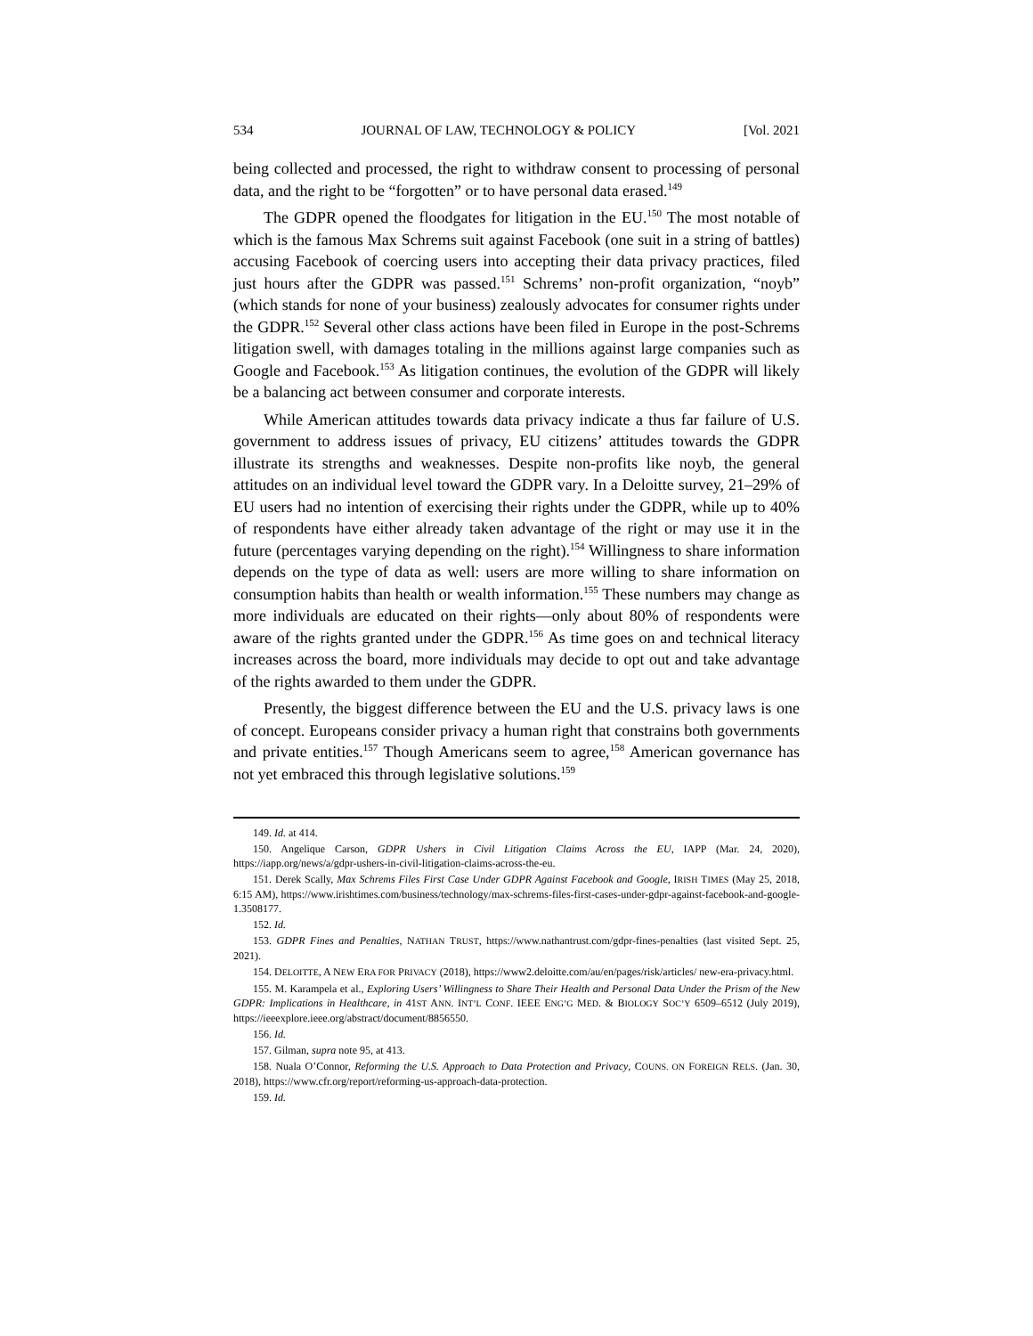534 JOURNAL OF LAW, TECHNOLOGY & POLICY [Vol. 2021
being collected and processed, the right to withdraw consent to processing of personal data, and the right to be “forgotten” or to have personal data erased.<sup>149</sup>
The GDPR opened the floodgates for litigation in the EU.<sup>150</sup> The most notable of which is the famous Max Schrems suit against Facebook (one suit in a string of battles) accusing Facebook of coercing users into accepting their data privacy practices, filed just hours after the GDPR was passed.<sup>151</sup> Schrems’ non-profit organization, “noyb” (which stands for none of your business) zealously advocates for consumer rights under the GDPR.<sup>152</sup> Several other class actions have been filed in Europe in the post-Schrems litigation swell, with damages totaling in the millions against large companies such as Google and Facebook.<sup>153</sup> As litigation continues, the evolution of the GDPR will likely be a balancing act between consumer and corporate interests.
While American attitudes towards data privacy indicate a thus far failure of U.S. government to address issues of privacy, EU citizens’ attitudes towards the GDPR illustrate its strengths and weaknesses. Despite non-profits like noyb, the general attitudes on an individual level toward the GDPR vary. In a Deloitte survey, 21–29% of EU users had no intention of exercising their rights under the GDPR, while up to 40% of respondents have either already taken advantage of the right or may use it in the future (percentages varying depending on the right).<sup>154</sup> Willingness to share information depends on the type of data as well: users are more willing to share information on consumption habits than health or wealth information.<sup>155</sup> These numbers may change as more individuals are educated on their rights—only about 80% of respondents were aware of the rights granted under the GDPR.<sup>156</sup> As time goes on and technical literacy increases across the board, more individuals may decide to opt out and take advantage of the rights awarded to them under the GDPR.
Presently, the biggest difference between the EU and the U.S. privacy laws is one of concept. Europeans consider privacy a human right that constrains both governments and private entities.<sup>157</sup> Though Americans seem to agree,<sup>158</sup> American governance has not yet embraced this through legislative solutions.<sup>159</sup>
149. Id. at 414.
150. Angelique Carson, GDPR Ushers in Civil Litigation Claims Across the EU, IAPP (Mar. 24, 2020), https://iapp.org/news/a/gdpr-ushers-in-civil-litigation-claims-across-the-eu.
151. Derek Scally, Max Schrems Files First Case Under GDPR Against Facebook and Google, IRISH TIMES (May 25, 2018, 6:15 AM), https://www.irishtimes.com/business/technology/max-schrems-files-first-cases-under-gdpr-against-facebook-and-google-1.3508177.
152. Id.
153. GDPR Fines and Penalties, NATHAN TRUST, https://www.nathantrust.com/gdpr-fines-penalties (last visited Sept. 25, 2021).
154. DELOITTE, A NEW ERA FOR PRIVACY (2018), https://www2.deloitte.com/au/en/pages/risk/articles/ new-era-privacy.html.
155. M. Karampela et al., Exploring Users’ Willingness to Share Their Health and Personal Data Under the Prism of the New GDPR: Implications in Healthcare, in 41ST ANN. INT’L CONF. IEEE ENG’G MED. & BIOLOGY SOC’Y 6509–6512 (July 2019), https://ieeexplore.ieee.org/abstract/document/8856550.
156. Id.
157. Gilman, supra note 95, at 413.
158. Nuala O’Connor, Reforming the U.S. Approach to Data Protection and Privacy, COUNS. ON FOREIGN RELS. (Jan. 30, 2018), https://www.cfr.org/report/reforming-us-approach-data-protection.
159. Id.